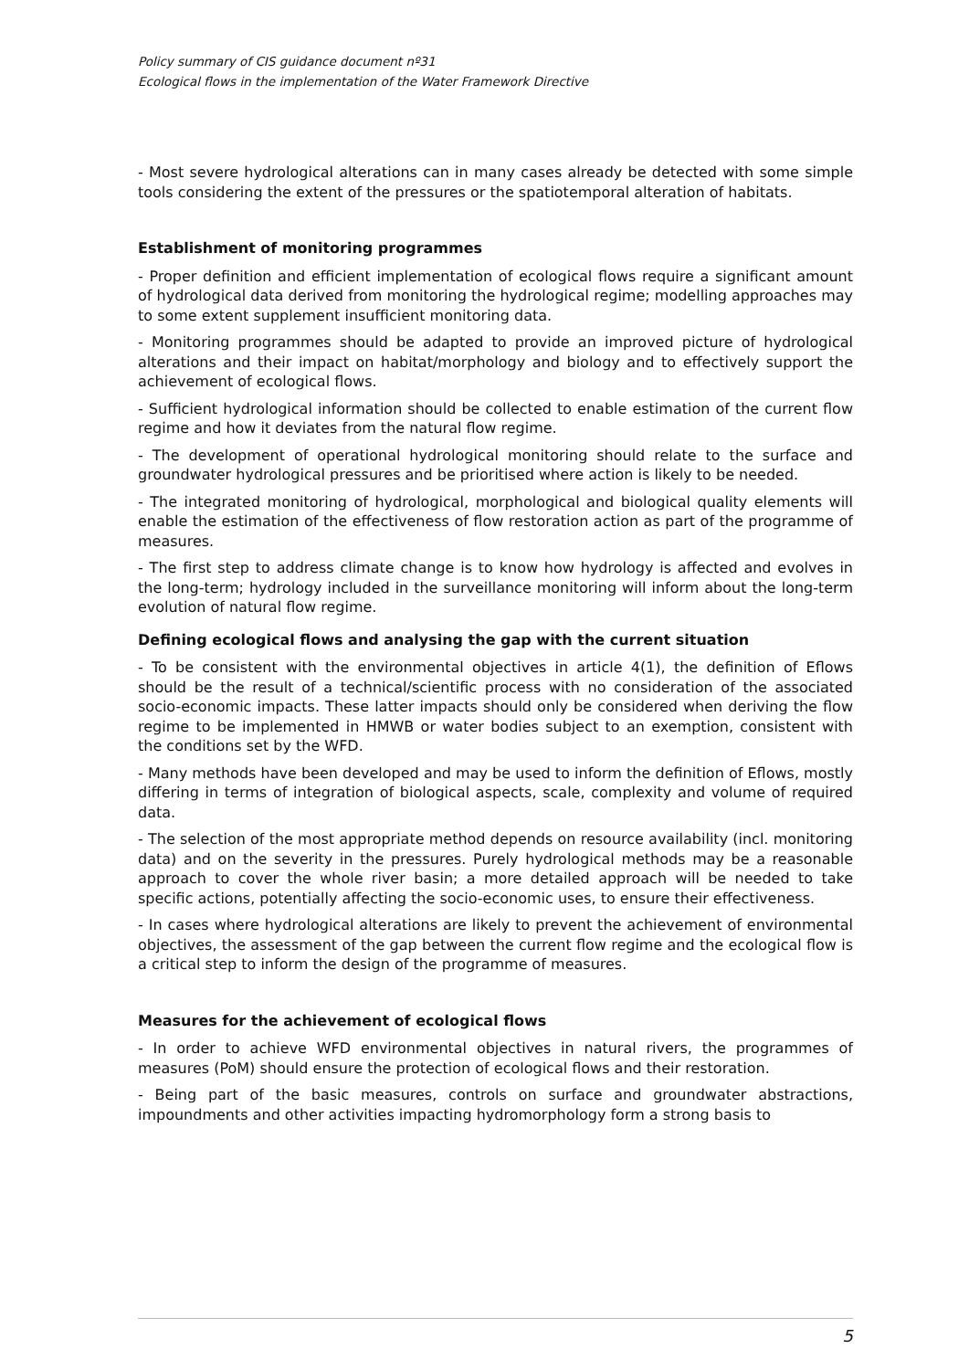Policy summary of CIS guidance document nº31
Ecological flows in the implementation of the Water Framework Directive
- Most severe hydrological alterations can in many cases already be detected with some simple tools considering the extent of the pressures or the spatiotemporal alteration of habitats.
Establishment of monitoring programmes
- Proper definition and efficient implementation of ecological flows require a significant amount of hydrological data derived from monitoring the hydrological regime; modelling approaches may to some extent supplement insufficient monitoring data.
- Monitoring programmes should be adapted to provide an improved picture of hydrological alterations and their impact on habitat/morphology and biology and to effectively support the achievement of ecological flows.
- Sufficient hydrological information should be collected to enable estimation of the current flow regime and how it deviates from the natural flow regime.
- The development of operational hydrological monitoring should relate to the surface and groundwater hydrological pressures and be prioritised where action is likely to be needed.
- The integrated monitoring of hydrological, morphological and biological quality elements will enable the estimation of the effectiveness of flow restoration action as part of the programme of measures.
- The first step to address climate change is to know how hydrology is affected and evolves in the long-term; hydrology included in the surveillance monitoring will inform about the long-term evolution of natural flow regime.
Defining ecological flows and analysing the gap with the current situation
- To be consistent with the environmental objectives in article 4(1), the definition of Eflows should be the result of a technical/scientific process with no consideration of the associated socio-economic impacts. These latter impacts should only be considered when deriving the flow regime to be implemented in HMWB or water bodies subject to an exemption, consistent with the conditions set by the WFD.
- Many methods have been developed and may be used to inform the definition of Eflows, mostly differing in terms of integration of biological aspects, scale, complexity and volume of required data.
- The selection of the most appropriate method depends on resource availability (incl. monitoring data) and on the severity in the pressures. Purely hydrological methods may be a reasonable approach to cover the whole river basin; a more detailed approach will be needed to take specific actions, potentially affecting the socio-economic uses, to ensure their effectiveness.
- In cases where hydrological alterations are likely to prevent the achievement of environmental objectives, the assessment of the gap between the current flow regime and the ecological flow is a critical step to inform the design of the programme of measures.
Measures for the achievement of ecological flows
- In order to achieve WFD environmental objectives in natural rivers, the programmes of measures (PoM) should ensure the protection of ecological flows and their restoration.
- Being part of the basic measures, controls on surface and groundwater abstractions, impoundments and other activities impacting hydromorphology form a strong basis to
5